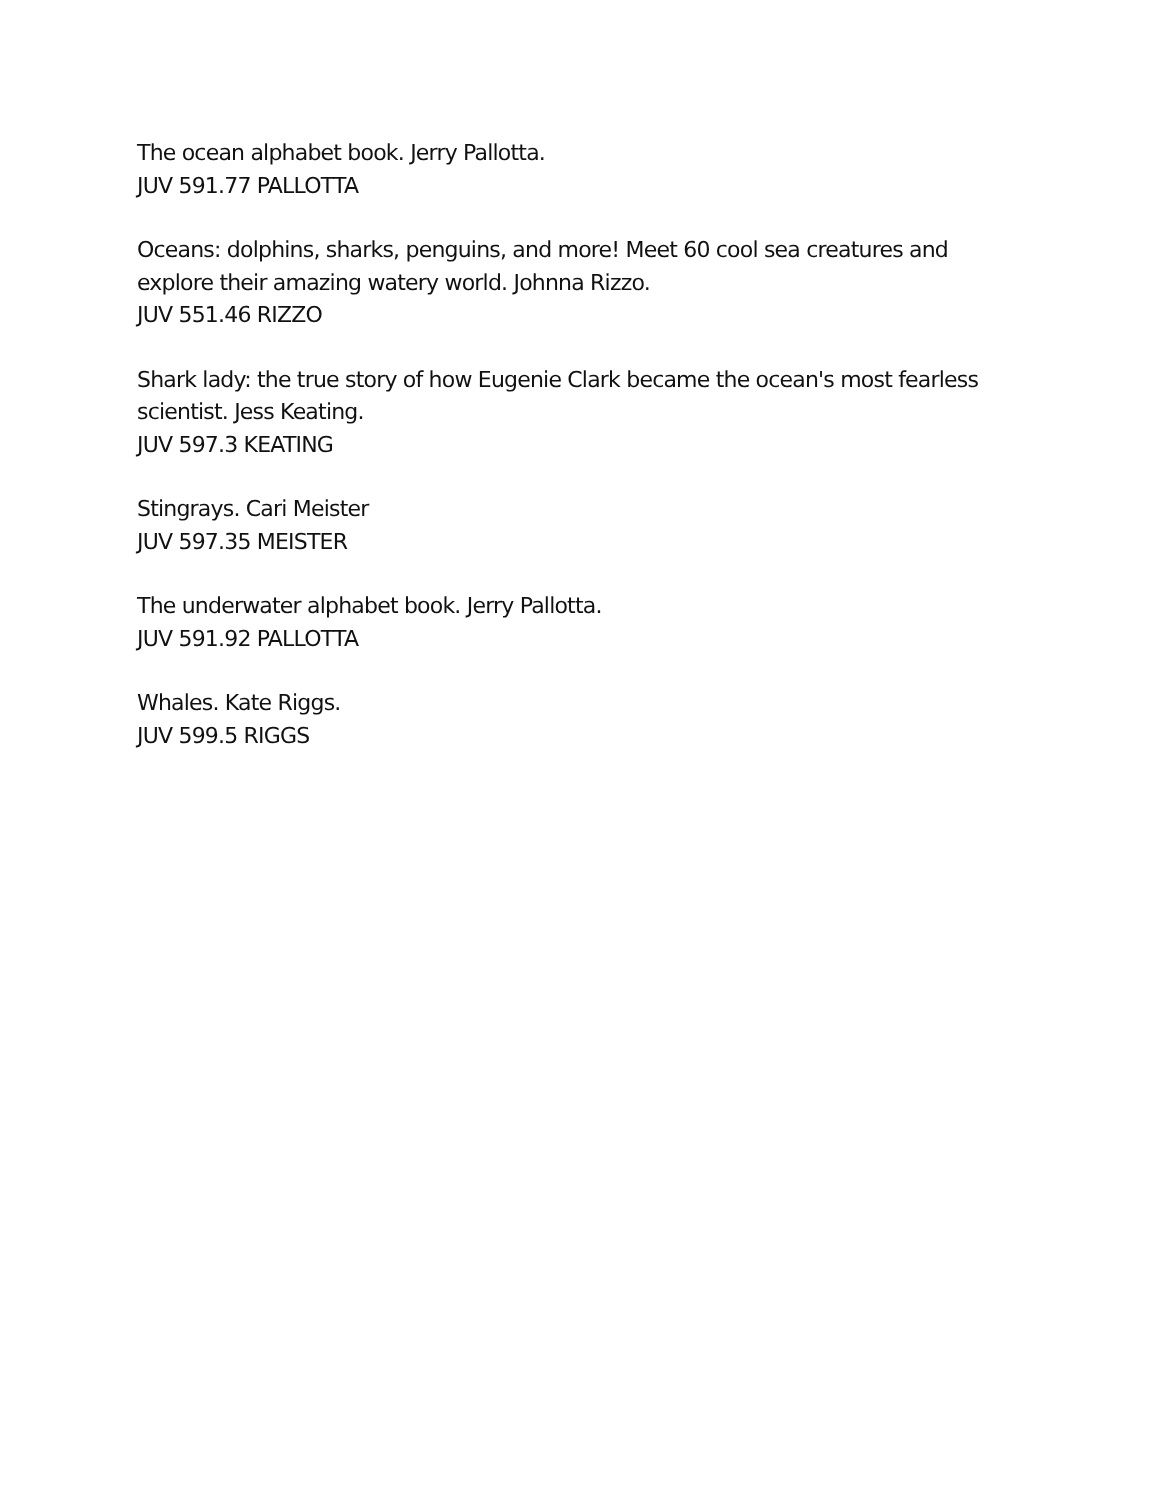The ocean alphabet book. Jerry Pallotta.
JUV 591.77 PALLOTTA
Oceans: dolphins, sharks, penguins, and more! Meet 60 cool sea creatures and explore their amazing watery world. Johnna Rizzo.
JUV 551.46 RIZZO
Shark lady: the true story of how Eugenie Clark became the ocean's most fearless scientist. Jess Keating.
JUV 597.3 KEATING
Stingrays. Cari Meister
JUV 597.35 MEISTER
The underwater alphabet book. Jerry Pallotta.
JUV 591.92 PALLOTTA
Whales. Kate Riggs.
JUV 599.5 RIGGS